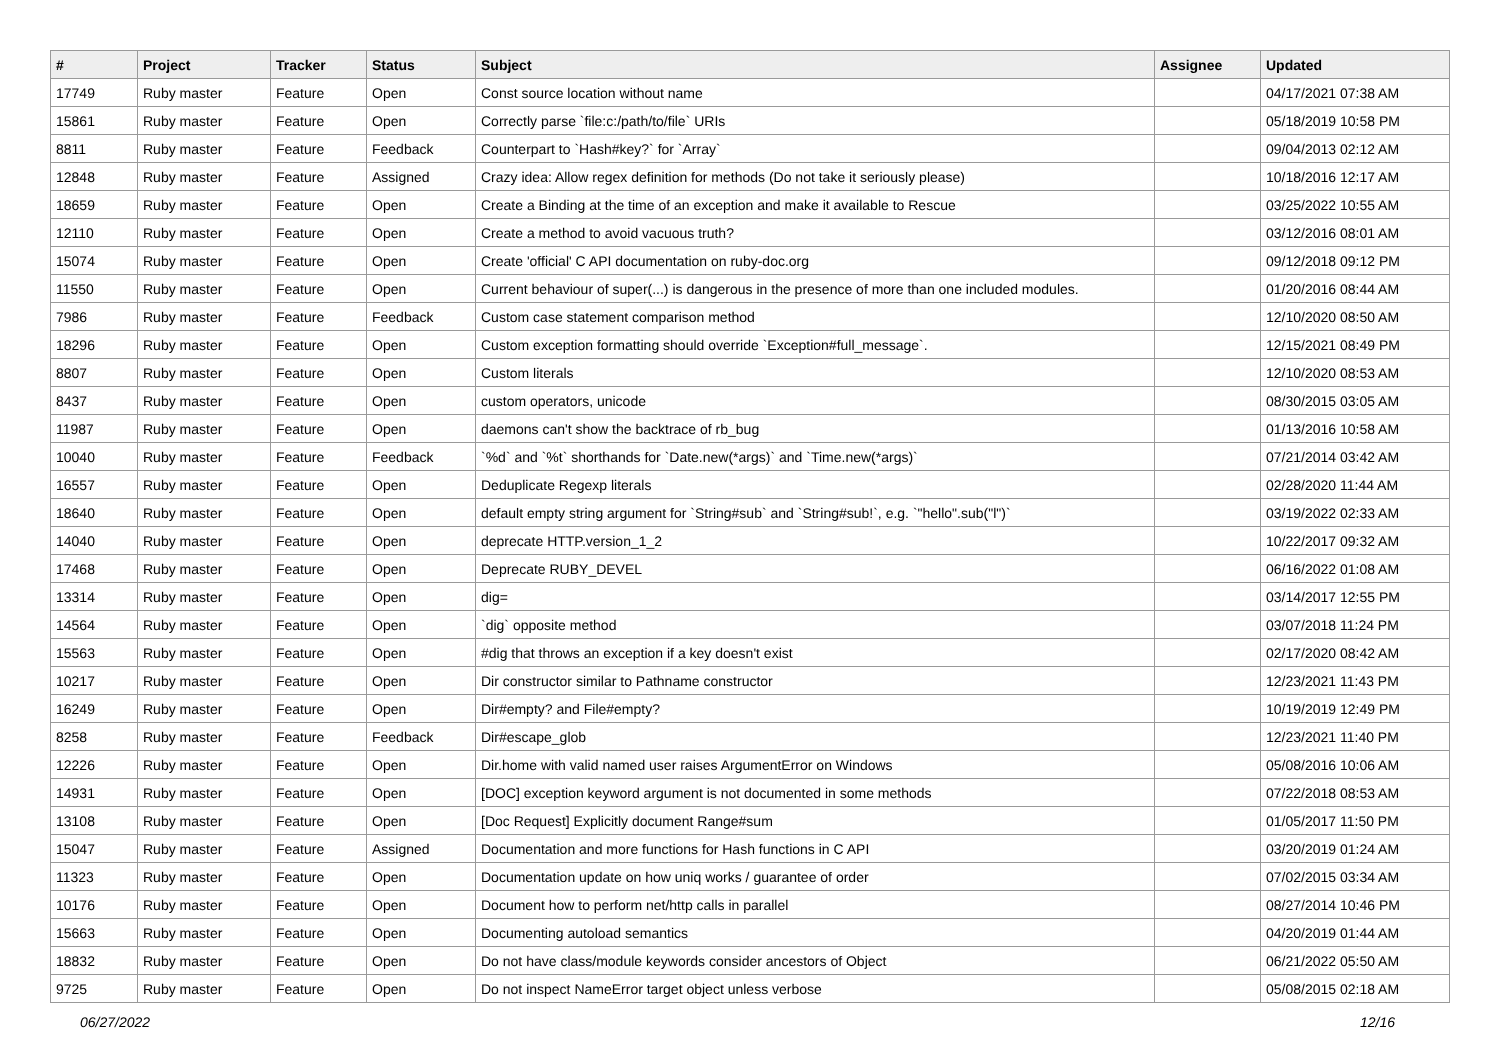| # | Project | Tracker | Status | Subject | Assignee | Updated |
| --- | --- | --- | --- | --- | --- | --- |
| 17749 | Ruby master | Feature | Open | Const source location without name | | 04/17/2021 07:38 AM |
| 15861 | Ruby master | Feature | Open | Correctly parse `file:c:/path/to/file` URIs | | 05/18/2019 10:58 PM |
| 8811 | Ruby master | Feature | Feedback | Counterpart to `Hash#key?` for `Array` | | 09/04/2013 02:12 AM |
| 12848 | Ruby master | Feature | Assigned | Crazy idea: Allow regex definition for methods (Do not take it seriously please) | | 10/18/2016 12:17 AM |
| 18659 | Ruby master | Feature | Open | Create a Binding at the time of an exception and make it available to Rescue | | 03/25/2022 10:55 AM |
| 12110 | Ruby master | Feature | Open | Create a method to avoid vacuous truth? | | 03/12/2016 08:01 AM |
| 15074 | Ruby master | Feature | Open | Create 'official' C API documentation on ruby-doc.org | | 09/12/2018 09:12 PM |
| 11550 | Ruby master | Feature | Open | Current behaviour of super(...) is dangerous in the presence of more than one included modules. | | 01/20/2016 08:44 AM |
| 7986 | Ruby master | Feature | Feedback | Custom case statement comparison method | | 12/10/2020 08:50 AM |
| 18296 | Ruby master | Feature | Open | Custom exception formatting should override `Exception#full_message`. | | 12/15/2021 08:49 PM |
| 8807 | Ruby master | Feature | Open | Custom literals | | 12/10/2020 08:53 AM |
| 8437 | Ruby master | Feature | Open | custom operators, unicode | | 08/30/2015 03:05 AM |
| 11987 | Ruby master | Feature | Open | daemons can't show the backtrace of rb_bug | | 01/13/2016 10:58 AM |
| 10040 | Ruby master | Feature | Feedback | `%d` and `%t` shorthands for `Date.new(*args)` and `Time.new(*args)` | | 07/21/2014 03:42 AM |
| 16557 | Ruby master | Feature | Open | Deduplicate Regexp literals | | 02/28/2020 11:44 AM |
| 18640 | Ruby master | Feature | Open | default empty string argument for `String#sub` and `String#sub!`, e.g. `"hello".sub("l")` | | 03/19/2022 02:33 AM |
| 14040 | Ruby master | Feature | Open | deprecate HTTP.version_1_2 | | 10/22/2017 09:32 AM |
| 17468 | Ruby master | Feature | Open | Deprecate RUBY_DEVEL | | 06/16/2022 01:08 AM |
| 13314 | Ruby master | Feature | Open | dig= | | 03/14/2017 12:55 PM |
| 14564 | Ruby master | Feature | Open | `dig` opposite method | | 03/07/2018 11:24 PM |
| 15563 | Ruby master | Feature | Open | #dig that throws an exception if a key doesn't exist | | 02/17/2020 08:42 AM |
| 10217 | Ruby master | Feature | Open | Dir constructor similar to Pathname constructor | | 12/23/2021 11:43 PM |
| 16249 | Ruby master | Feature | Open | Dir#empty? and File#empty? | | 10/19/2019 12:49 PM |
| 8258 | Ruby master | Feature | Feedback | Dir#escape_glob | | 12/23/2021 11:40 PM |
| 12226 | Ruby master | Feature | Open | Dir.home with valid named user raises ArgumentError on Windows | | 05/08/2016 10:06 AM |
| 14931 | Ruby master | Feature | Open | [DOC] exception keyword argument is not documented in some methods | | 07/22/2018 08:53 AM |
| 13108 | Ruby master | Feature | Open | [Doc Request] Explicitly document Range#sum | | 01/05/2017 11:50 PM |
| 15047 | Ruby master | Feature | Assigned | Documentation and more functions for Hash functions in C API | | 03/20/2019 01:24 AM |
| 11323 | Ruby master | Feature | Open | Documentation update on how uniq works / guarantee of order | | 07/02/2015 03:34 AM |
| 10176 | Ruby master | Feature | Open | Document how to perform net/http calls in parallel | | 08/27/2014 10:46 PM |
| 15663 | Ruby master | Feature | Open | Documenting autoload semantics | | 04/20/2019 01:44 AM |
| 18832 | Ruby master | Feature | Open | Do not have class/module keywords consider ancestors of Object | | 06/21/2022 05:50 AM |
| 9725 | Ruby master | Feature | Open | Do not inspect NameError target object unless verbose | | 05/08/2015 02:18 AM |
06/27/2022 12/16